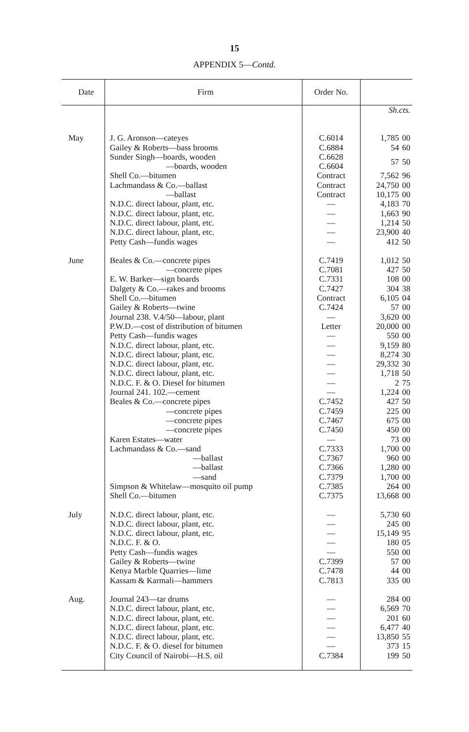15
APPENDIX 5—Contd.
| Date | Firm | Order No. | | |
| --- | --- | --- | --- | --- |
| | | | Sh. | cts. |
| May | J. G. Aronson—cateyes | C.6014 | 1,785 | 00 |
| | Gailey & Roberts—bass brooms | C.6884 | 54 | 60 |
| | Sunder Singh—boards, wooden | C.6628 | 57 | 50 |
| | —boards, wooden | C.6604 | | |
| | Shell Co.—bitumen | Contract | 7,562 | 96 |
| | Lachmandass & Co.—ballast | Contract | 24,750 | 00 |
| | —ballast | Contract | 10,175 | 00 |
| | N.D.C. direct labour, plant, etc. | — | 4,183 | 70 |
| | N.D.C. direct labour, plant, etc. | — | 1,663 | 90 |
| | N.D.C. direct labour, plant, etc. | — | 1,214 | 50 |
| | N.D.C. direct labour, plant, etc. | — | 23,900 | 40 |
| | Petty Cash—fundis wages | — | 412 | 50 |
| June | Beales & Co.—concrete pipes | C.7419 | 1,012 | 50 |
| | —concrete pipes | C.7081 | 427 | 50 |
| | E. W. Barker—sign boards | C.7331 | 108 | 00 |
| | Dalgety & Co.—rakes and brooms | C.7427 | 304 | 38 |
| | Shell Co.—bitumen | Contract | 6,105 | 04 |
| | Gailey & Roberts—twine | C.7424 | 57 | 00 |
| | Journal 238. V.4/50—labour, plant | — | 3,620 | 00 |
| | P.W.D.—cost of distribution of bitumen | Letter | 20,000 | 00 |
| | Petty Cash—fundis wages | — | 550 | 00 |
| | N.D.C. direct labour, plant, etc. | — | 9,159 | 80 |
| | N.D.C. direct labour, plant, etc. | — | 8,274 | 30 |
| | N.D.C. direct labour, plant, etc. | — | 29,332 | 30 |
| | N.D.C. direct labour, plant, etc. | — | 1,718 | 50 |
| | N.D.C. F. & O. Diesel for bitumen | — | 2 | 75 |
| | Journal 241. 102.—cement | — | 1,224 | 00 |
| | Beales & Co.—concrete pipes | C.7452 | 427 | 50 |
| | —concrete pipes | C.7459 | 225 | 00 |
| | —concrete pipes | C.7467 | 675 | 00 |
| | —concrete pipes | C.7450 | 450 | 00 |
| | Karen Estates—water | — | 73 | 00 |
| | Lachmandass & Co.—sand | C.7333 | 1,700 | 00 |
| | —ballast | C.7367 | 960 | 00 |
| | —ballast | C.7366 | 1,280 | 00 |
| | —sand | C.7379 | 1,700 | 00 |
| | Simpson & Whitelaw—mosquito oil pump | C.7385 | 264 | 00 |
| | Shell Co.—bitumen | C.7375 | 13,668 | 00 |
| July | N.D.C. direct labour, plant, etc. | — | 5,730 | 60 |
| | N.D.C. direct labour, plant, etc. | — | 245 | 00 |
| | N.D.C. direct labour, plant, etc. | — | 15,149 | 95 |
| | N.D.C. F. & O. | — | 180 | 05 |
| | Petty Cash—fundis wages | — | 550 | 00 |
| | Gailey & Roberts—twine | C.7399 | 57 | 00 |
| | Kenya Marble Quarries—lime | C.7478 | 44 | 00 |
| | Kassam & Karmali—hammers | C.7813 | 335 | 00 |
| Aug. | Journal 243—tar drums | — | 284 | 00 |
| | N.D.C. direct labour, plant, etc. | — | 6,569 | 70 |
| | N.D.C. direct labour, plant, etc. | — | 201 | 60 |
| | N.D.C. direct labour, plant, etc. | — | 6,477 | 40 |
| | N.D.C. direct labour, plant, etc. | — | 13,850 | 55 |
| | N.D.C. F. & O. diesel for bitumen | — | 373 | 15 |
| | City Council of Nairobi—H.S. oil | C.7384 | 199 | 50 |